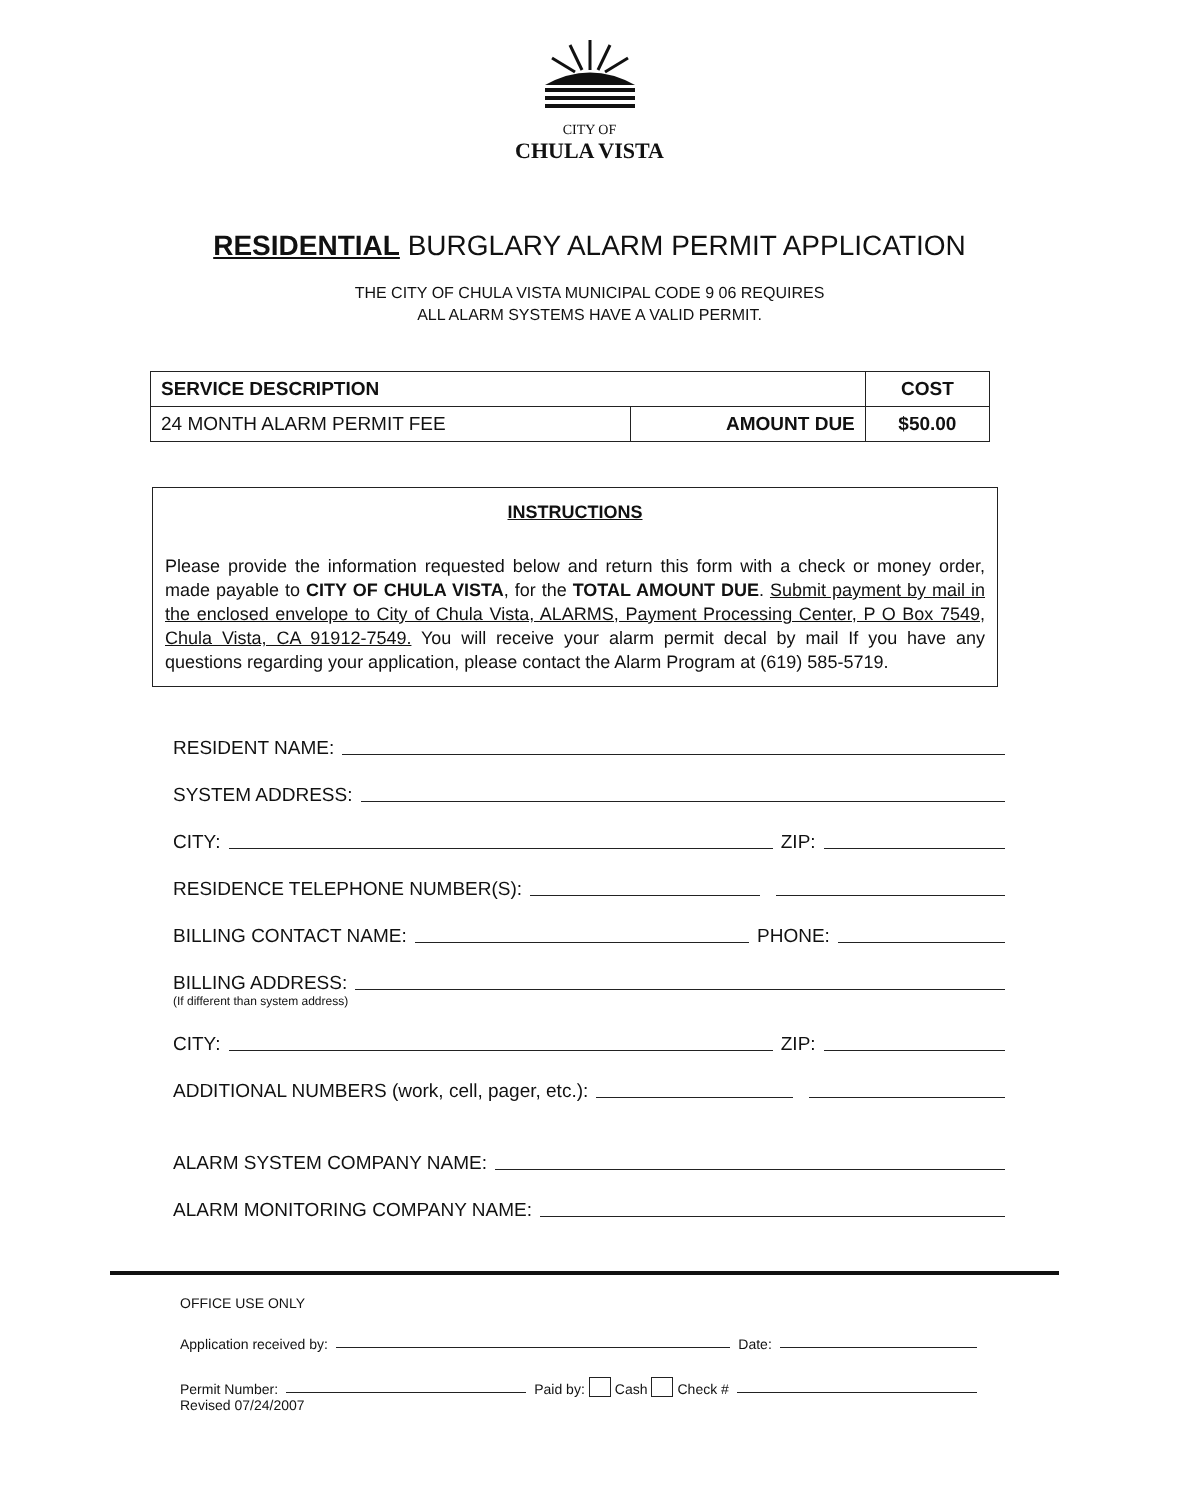CITY OF
CHULA VISTA
RESIDENTIAL BURGLARY ALARM PERMIT APPLICATION
THE CITY OF CHULA VISTA MUNICIPAL CODE 9 06 REQUIRES
ALL ALARM SYSTEMS HAVE A VALID PERMIT.
| SERVICE DESCRIPTION | | COST |
| --- | --- | --- |
| 24 MONTH ALARM PERMIT FEE | AMOUNT DUE | $50.00 |
INSTRUCTIONS
Please provide the information requested below and return this form with a check or money order, made payable to CITY OF CHULA VISTA, for the TOTAL AMOUNT DUE. Submit payment by mail in the enclosed envelope to City of Chula Vista, ALARMS, Payment Processing Center, P O Box 7549, Chula Vista, CA 91912-7549. You will receive your alarm permit decal by mail If you have any questions regarding your application, please contact the Alarm Program at (619) 585-5719.
RESIDENT NAME:
SYSTEM ADDRESS:
CITY: ZIP:
RESIDENCE TELEPHONE NUMBER(S):
BILLING CONTACT NAME: PHONE:
BILLING ADDRESS:
(If different than system address)
CITY: ZIP:
ADDITIONAL NUMBERS (work, cell, pager, etc.):
ALARM SYSTEM COMPANY NAME:
ALARM MONITORING COMPANY NAME:
OFFICE USE ONLY
Application received by: Date:
Permit Number: Paid by: Cash Check #
Revised 07/24/2007